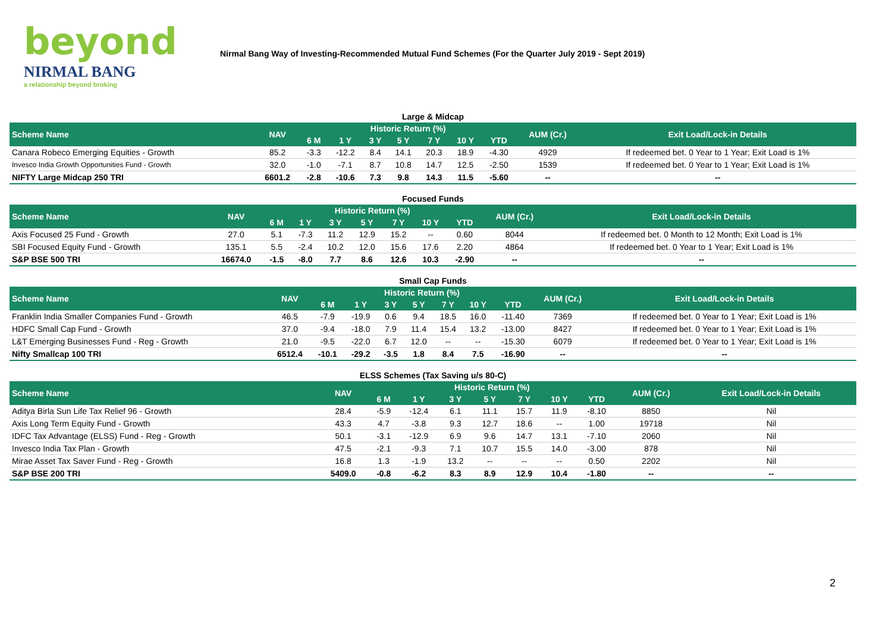beyond
NIRMAL BANG
a relationship beyond broking
Nirmal Bang Way of Investing-Recommended Mutual Fund Schemes (For the Quarter July 2019 - Sept 2019)
Large & Midcap
| Scheme Name | NAV | Historic Return (%) | | | | | | | AUM (Cr.) | Exit Load/Lock-in Details |
| --- | --- | --- | --- | --- | --- | --- | --- | --- | --- | --- |
| | | 6 M | 1 Y | 3 Y | 5 Y | 7 Y | 10 Y | YTD | | |
| Canara Robeco Emerging Equities - Growth | 85.2 | -3.3 | -12.2 | 8.4 | 14.1 | 20.3 | 18.9 | -4.30 | 4929 | If redeemed bet. 0 Year to 1 Year; Exit Load is 1% |
| Invesco India Growth Opportunities Fund - Growth | 32.0 | -1.0 | -7.1 | 8.7 | 10.8 | 14.7 | 12.5 | -2.50 | 1539 | If redeemed bet. 0 Year to 1 Year; Exit Load is 1% |
| NIFTY Large Midcap 250 TRI | 6601.2 | -2.8 | -10.6 | 7.3 | 9.8 | 14.3 | 11.5 | -5.60 | -- | -- |
Focused Funds
| Scheme Name | NAV | Historic Return (%) | | | | | | | AUM (Cr.) | Exit Load/Lock-in Details |
| --- | --- | --- | --- | --- | --- | --- | --- | --- | --- | --- |
| | | 6 M | 1 Y | 3 Y | 5 Y | 7 Y | 10 Y | YTD | | |
| Axis Focused 25 Fund - Growth | 27.0 | 5.1 | -7.3 | 11.2 | 12.9 | 15.2 | -- | 0.60 | 8044 | If redeemed bet. 0 Month to 12 Month; Exit Load is 1% |
| SBI Focused Equity Fund - Growth | 135.1 | 5.5 | -2.4 | 10.2 | 12.0 | 15.6 | 17.6 | 2.20 | 4864 | If redeemed bet. 0 Year to 1 Year; Exit Load is 1% |
| S&P BSE 500 TRI | 16674.0 | -1.5 | -8.0 | 7.7 | 8.6 | 12.6 | 10.3 | -2.90 | -- | -- |
Small Cap Funds
| Scheme Name | NAV | Historic Return (%) | | | | | | | AUM (Cr.) | Exit Load/Lock-in Details |
| --- | --- | --- | --- | --- | --- | --- | --- | --- | --- | --- |
| | | 6 M | 1 Y | 3 Y | 5 Y | 7 Y | 10 Y | YTD | | |
| Franklin India Smaller Companies Fund - Growth | 46.5 | -7.9 | -19.9 | 0.6 | 9.4 | 18.5 | 16.0 | -11.40 | 7369 | If redeemed bet. 0 Year to 1 Year; Exit Load is 1% |
| HDFC Small Cap Fund - Growth | 37.0 | -9.4 | -18.0 | 7.9 | 11.4 | 15.4 | 13.2 | -13.00 | 8427 | If redeemed bet. 0 Year to 1 Year; Exit Load is 1% |
| L&T Emerging Businesses Fund - Reg - Growth | 21.0 | -9.5 | -22.0 | 6.7 | 12.0 | -- | -- | -15.30 | 6079 | If redeemed bet. 0 Year to 1 Year; Exit Load is 1% |
| Nifty Smallcap 100 TRI | 6512.4 | -10.1 | -29.2 | -3.5 | 1.8 | 8.4 | 7.5 | -16.90 | -- | -- |
ELSS Schemes (Tax Saving u/s 80-C)
| Scheme Name | NAV | Historic Return (%) | | | | | | | AUM (Cr.) | Exit Load/Lock-in Details |
| --- | --- | --- | --- | --- | --- | --- | --- | --- | --- | --- |
| | | 6 M | 1 Y | 3 Y | 5 Y | 7 Y | 10 Y | YTD | | |
| Aditya Birla Sun Life Tax Relief 96 - Growth | 28.4 | -5.9 | -12.4 | 6.1 | 11.1 | 15.7 | 11.9 | -8.10 | 8850 | Nil |
| Axis Long Term Equity Fund - Growth | 43.3 | 4.7 | -3.8 | 9.3 | 12.7 | 18.6 | -- | 1.00 | 19718 | Nil |
| IDFC Tax Advantage (ELSS) Fund - Reg - Growth | 50.1 | -3.1 | -12.9 | 6.9 | 9.6 | 14.7 | 13.1 | -7.10 | 2060 | Nil |
| Invesco India Tax Plan - Growth | 47.5 | -2.1 | -9.3 | 7.1 | 10.7 | 15.5 | 14.0 | -3.00 | 878 | Nil |
| Mirae Asset Tax Saver Fund - Reg - Growth | 16.8 | 1.3 | -1.9 | 13.2 | -- | -- | -- | 0.50 | 2202 | Nil |
| S&P BSE 200 TRI | 5409.0 | -0.8 | -6.2 | 8.3 | 8.9 | 12.9 | 10.4 | -1.80 | -- | -- |
2